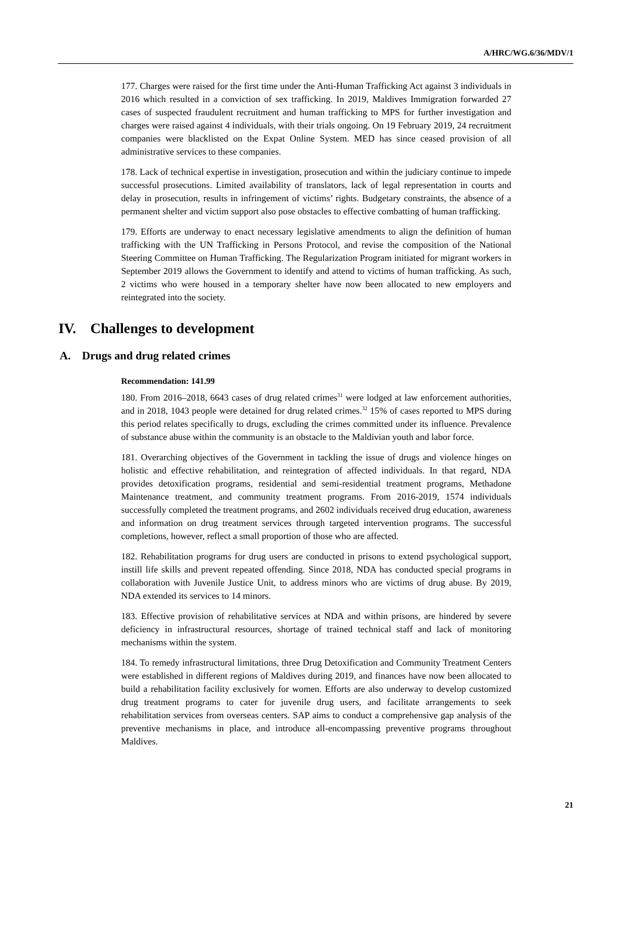A/HRC/WG.6/36/MDV/1
177. Charges were raised for the first time under the Anti-Human Trafficking Act against 3 individuals in 2016 which resulted in a conviction of sex trafficking. In 2019, Maldives Immigration forwarded 27 cases of suspected fraudulent recruitment and human trafficking to MPS for further investigation and charges were raised against 4 individuals, with their trials ongoing. On 19 February 2019, 24 recruitment companies were blacklisted on the Expat Online System. MED has since ceased provision of all administrative services to these companies.
178. Lack of technical expertise in investigation, prosecution and within the judiciary continue to impede successful prosecutions. Limited availability of translators, lack of legal representation in courts and delay in prosecution, results in infringement of victims’ rights. Budgetary constraints, the absence of a permanent shelter and victim support also pose obstacles to effective combatting of human trafficking.
179. Efforts are underway to enact necessary legislative amendments to align the definition of human trafficking with the UN Trafficking in Persons Protocol, and revise the composition of the National Steering Committee on Human Trafficking. The Regularization Program initiated for migrant workers in September 2019 allows the Government to identify and attend to victims of human trafficking. As such, 2 victims who were housed in a temporary shelter have now been allocated to new employers and reintegrated into the society.
IV. Challenges to development
A. Drugs and drug related crimes
Recommendation: 141.99
180. From 2016–2018, 6643 cases of drug related crimes<sup>31</sup> were lodged at law enforcement authorities, and in 2018, 1043 people were detained for drug related crimes.<sup>32</sup> 15% of cases reported to MPS during this period relates specifically to drugs, excluding the crimes committed under its influence. Prevalence of substance abuse within the community is an obstacle to the Maldivian youth and labor force.
181. Overarching objectives of the Government in tackling the issue of drugs and violence hinges on holistic and effective rehabilitation, and reintegration of affected individuals. In that regard, NDA provides detoxification programs, residential and semi-residential treatment programs, Methadone Maintenance treatment, and community treatment programs. From 2016-2019, 1574 individuals successfully completed the treatment programs, and 2602 individuals received drug education, awareness and information on drug treatment services through targeted intervention programs. The successful completions, however, reflect a small proportion of those who are affected.
182. Rehabilitation programs for drug users are conducted in prisons to extend psychological support, instill life skills and prevent repeated offending. Since 2018, NDA has conducted special programs in collaboration with Juvenile Justice Unit, to address minors who are victims of drug abuse. By 2019, NDA extended its services to 14 minors.
183. Effective provision of rehabilitative services at NDA and within prisons, are hindered by severe deficiency in infrastructural resources, shortage of trained technical staff and lack of monitoring mechanisms within the system.
184. To remedy infrastructural limitations, three Drug Detoxification and Community Treatment Centers were established in different regions of Maldives during 2019, and finances have now been allocated to build a rehabilitation facility exclusively for women. Efforts are also underway to develop customized drug treatment programs to cater for juvenile drug users, and facilitate arrangements to seek rehabilitation services from overseas centers. SAP aims to conduct a comprehensive gap analysis of the preventive mechanisms in place, and introduce all-encompassing preventive programs throughout Maldives.
21